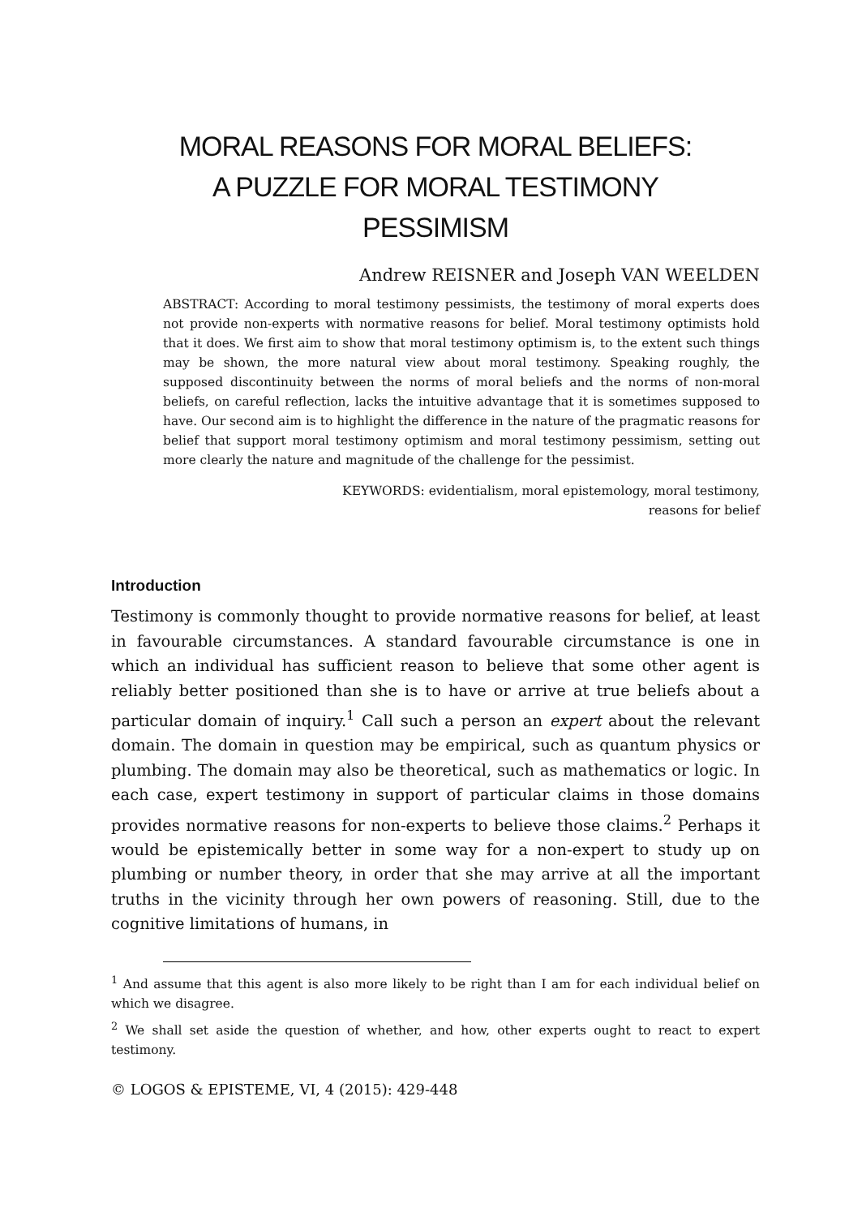MORAL REASONS FOR MORAL BELIEFS:
A PUZZLE FOR MORAL TESTIMONY
PESSIMISM
Andrew REISNER and Joseph VAN WEELDEN
ABSTRACT: According to moral testimony pessimists, the testimony of moral experts does not provide non-experts with normative reasons for belief. Moral testimony optimists hold that it does. We first aim to show that moral testimony optimism is, to the extent such things may be shown, the more natural view about moral testimony. Speaking roughly, the supposed discontinuity between the norms of moral beliefs and the norms of non-moral beliefs, on careful reflection, lacks the intuitive advantage that it is sometimes supposed to have. Our second aim is to highlight the difference in the nature of the pragmatic reasons for belief that support moral testimony optimism and moral testimony pessimism, setting out more clearly the nature and magnitude of the challenge for the pessimist.
KEYWORDS: evidentialism, moral epistemology, moral testimony,
reasons for belief
Introduction
Testimony is commonly thought to provide normative reasons for belief, at least in favourable circumstances. A standard favourable circumstance is one in which an individual has sufficient reason to believe that some other agent is reliably better positioned than she is to have or arrive at true beliefs about a particular domain of inquiry.<sup>1</sup> Call such a person an expert about the relevant domain. The domain in question may be empirical, such as quantum physics or plumbing. The domain may also be theoretical, such as mathematics or logic. In each case, expert testimony in support of particular claims in those domains provides normative reasons for non-experts to believe those claims.<sup>2</sup> Perhaps it would be epistemically better in some way for a non-expert to study up on plumbing or number theory, in order that she may arrive at all the important truths in the vicinity through her own powers of reasoning. Still, due to the cognitive limitations of humans, in
<sup>1</sup> And assume that this agent is also more likely to be right than I am for each individual belief on which we disagree.
<sup>2</sup> We shall set aside the question of whether, and how, other experts ought to react to expert testimony.
© LOGOS & EPISTEME, VI, 4 (2015): 429-448